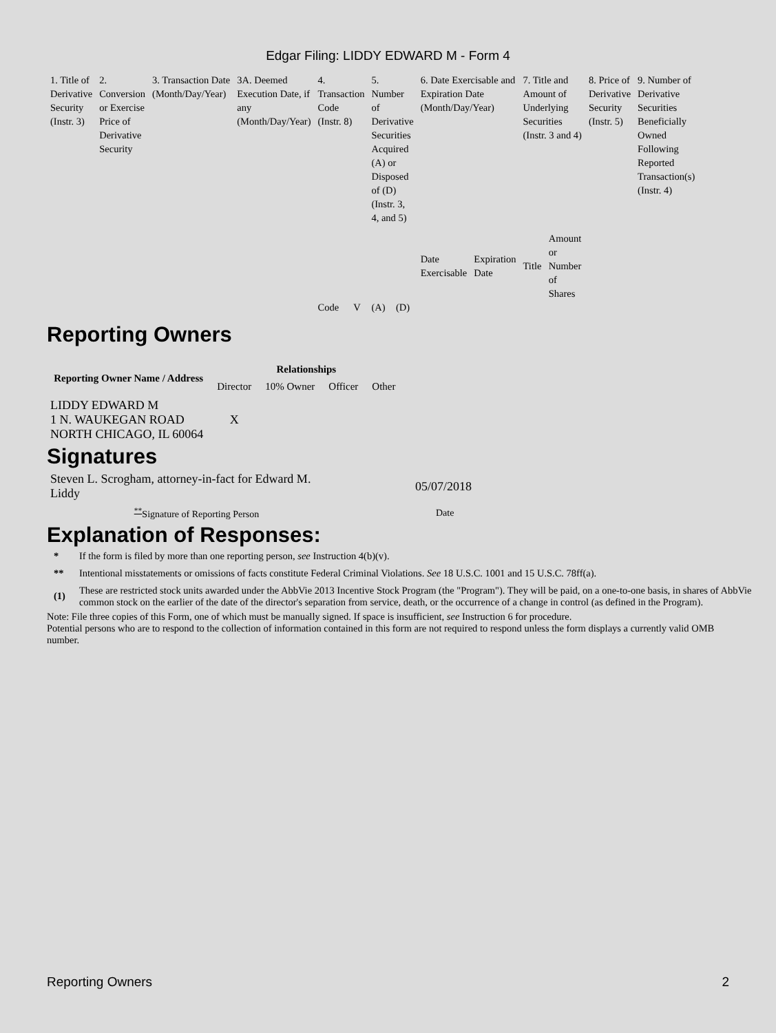Edgar Filing: LIDDY EDWARD M - Form 4
| 1. Title of Derivative Security (Instr. 3) | 2. Conversion or Exercise Price of Derivative Security | 3. Transaction Date (Month/Day/Year) | 3A. Deemed Execution Date, if any (Month/Day/Year) | 4. Transaction Code (Instr. 8) | | 5. Number of Derivative Securities Acquired (A) or Disposed of (D) (Instr. 3, 4, and 5) | | 6. Date Exercisable and Expiration Date (Month/Day/Year) | | 7. Title and Amount of Underlying Securities (Instr. 3 and 4) | | 8. Price of Derivative Security (Instr. 5) | 9. Number of Derivative Securities Beneficially Owned Following Reported Transaction(s) (Instr. 4) |
| --- | --- | --- | --- | --- | --- | --- | --- | --- | --- | --- | --- | --- | --- |
| | | | | | | | | Date Exercisable | Expiration Date | Title | Amount or Number of Shares | | |
| | | | | Code | V | (A) | (D) | | | | | | |
Reporting Owners
| Reporting Owner Name / Address | Relationships | | | |
| --- | --- | --- | --- | --- |
| | Director | 10% Owner | Officer | Other |
| LIDDY EDWARD M 1 N. WAUKEGAN ROAD NORTH CHICAGO, IL 60064 | X | | | |
Signatures
| Steven L. Scrogham, attorney-in-fact for Edward M. Liddy | 05/07/2018 |
| <sup>**</sup> Signature of Reporting Person | Date |
Explanation of Responses:
| * | If the form is filed by more than one reporting person, see Instruction 4(b)(v). |
| ** | Intentional misstatements or omissions of facts constitute Federal Criminal Violations. See 18 U.S.C. 1001 and 15 U.S.C. 78ff(a). |
| (1) | These are restricted stock units awarded under the AbbVie 2013 Incentive Stock Program (the "Program"). They will be paid, on a one-to-one basis, in shares of AbbVie common stock on the earlier of the date of the director's separation from service, death, or the occurrence of a change in control (as defined in the Program). |
Note: File three copies of this Form, one of which must be manually signed. If space is insufficient, see Instruction 6 for procedure.
Potential persons who are to respond to the collection of information contained in this form are not required to respond unless the form displays a currently valid OMB number.
Reporting Owners 2